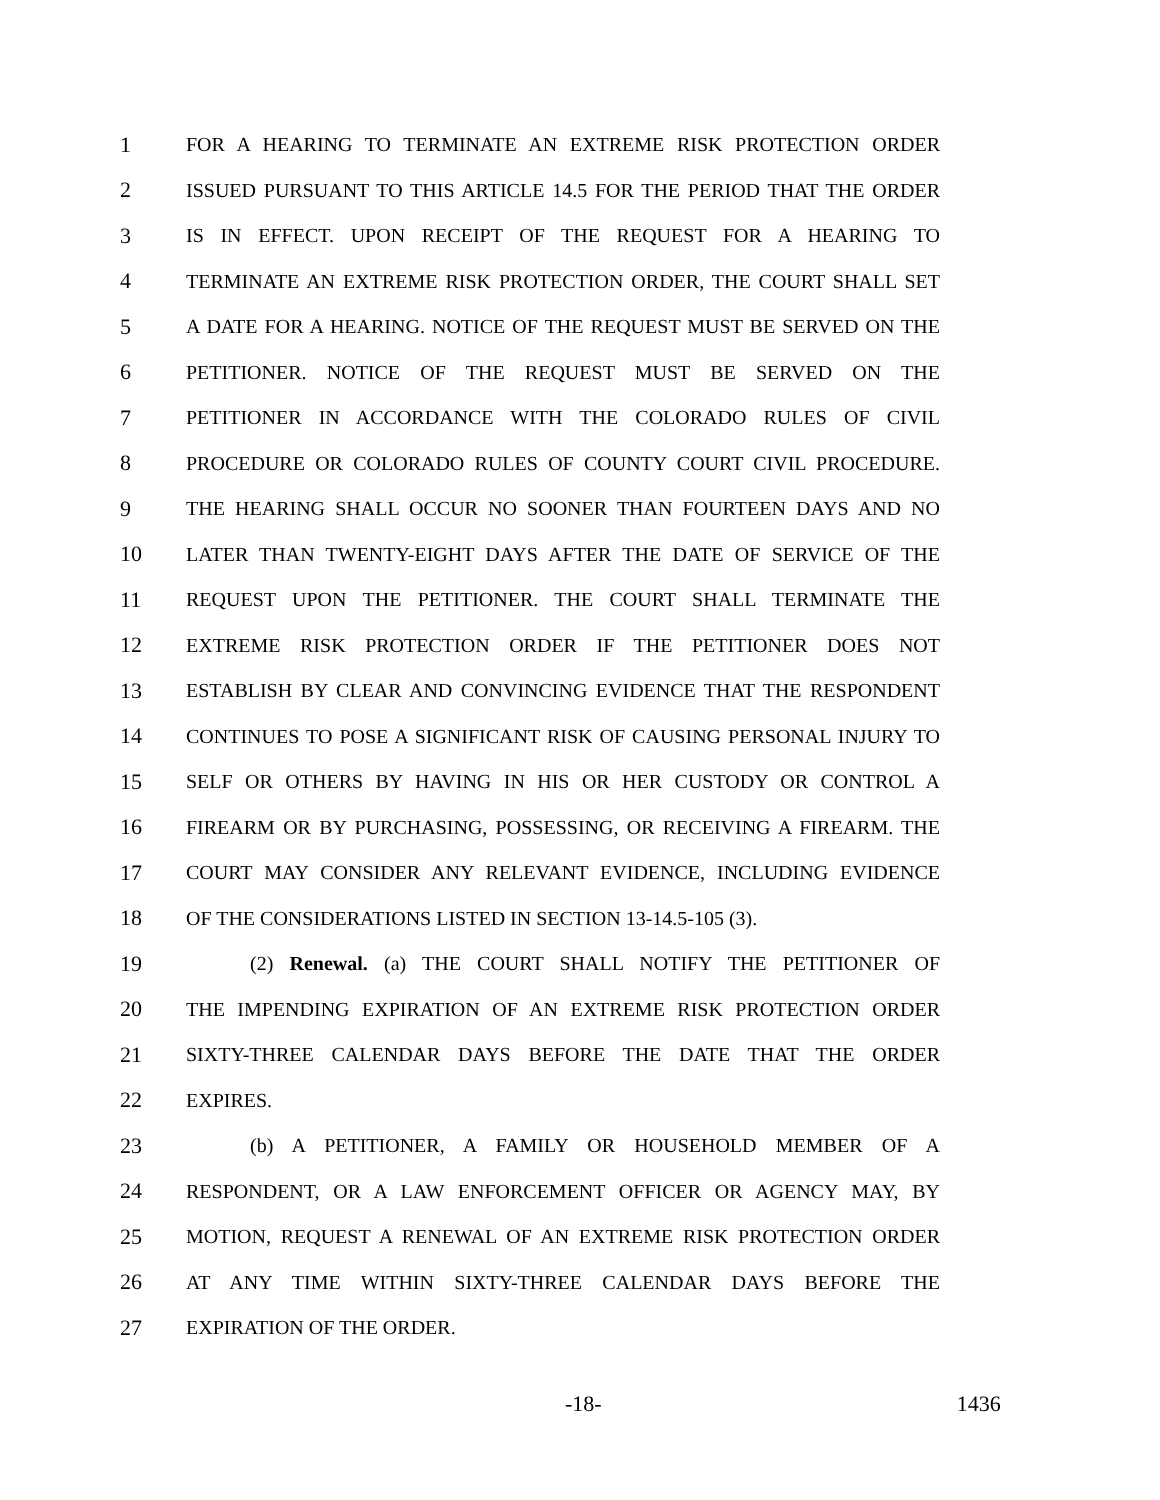1 FOR A HEARING TO TERMINATE AN EXTREME RISK PROTECTION ORDER
2 ISSUED PURSUANT TO THIS ARTICLE 14.5 FOR THE PERIOD THAT THE ORDER
3 IS IN EFFECT. UPON RECEIPT OF THE REQUEST FOR A HEARING TO
4 TERMINATE AN EXTREME RISK PROTECTION ORDER, THE COURT SHALL SET
5 A DATE FOR A HEARING. NOTICE OF THE REQUEST MUST BE SERVED ON THE
6 PETITIONER. NOTICE OF THE REQUEST MUST BE SERVED ON THE
7 PETITIONER IN ACCORDANCE WITH THE COLORADO RULES OF CIVIL
8 PROCEDURE OR COLORADO RULES OF COUNTY COURT CIVIL PROCEDURE.
9 THE HEARING SHALL OCCUR NO SOONER THAN FOURTEEN DAYS AND NO
10 LATER THAN TWENTY-EIGHT DAYS AFTER THE DATE OF SERVICE OF THE
11 REQUEST UPON THE PETITIONER. THE COURT SHALL TERMINATE THE
12 EXTREME RISK PROTECTION ORDER IF THE PETITIONER DOES NOT
13 ESTABLISH BY CLEAR AND CONVINCING EVIDENCE THAT THE RESPONDENT
14 CONTINUES TO POSE A SIGNIFICANT RISK OF CAUSING PERSONAL INJURY TO
15 SELF OR OTHERS BY HAVING IN HIS OR HER CUSTODY OR CONTROL A
16 FIREARM OR BY PURCHASING, POSSESSING, OR RECEIVING A FIREARM. THE
17 COURT MAY CONSIDER ANY RELEVANT EVIDENCE, INCLUDING EVIDENCE
18 OF THE CONSIDERATIONS LISTED IN SECTION 13-14.5-105 (3).
19 (2) Renewal. (a) THE COURT SHALL NOTIFY THE PETITIONER OF
20 THE IMPENDING EXPIRATION OF AN EXTREME RISK PROTECTION ORDER
21 SIXTY-THREE CALENDAR DAYS BEFORE THE DATE THAT THE ORDER
22 EXPIRES.
23 (b) A PETITIONER, A FAMILY OR HOUSEHOLD MEMBER OF A
24 RESPONDENT, OR A LAW ENFORCEMENT OFFICER OR AGENCY MAY, BY
25 MOTION, REQUEST A RENEWAL OF AN EXTREME RISK PROTECTION ORDER
26 AT ANY TIME WITHIN SIXTY-THREE CALENDAR DAYS BEFORE THE
27 EXPIRATION OF THE ORDER.
-18- 1436